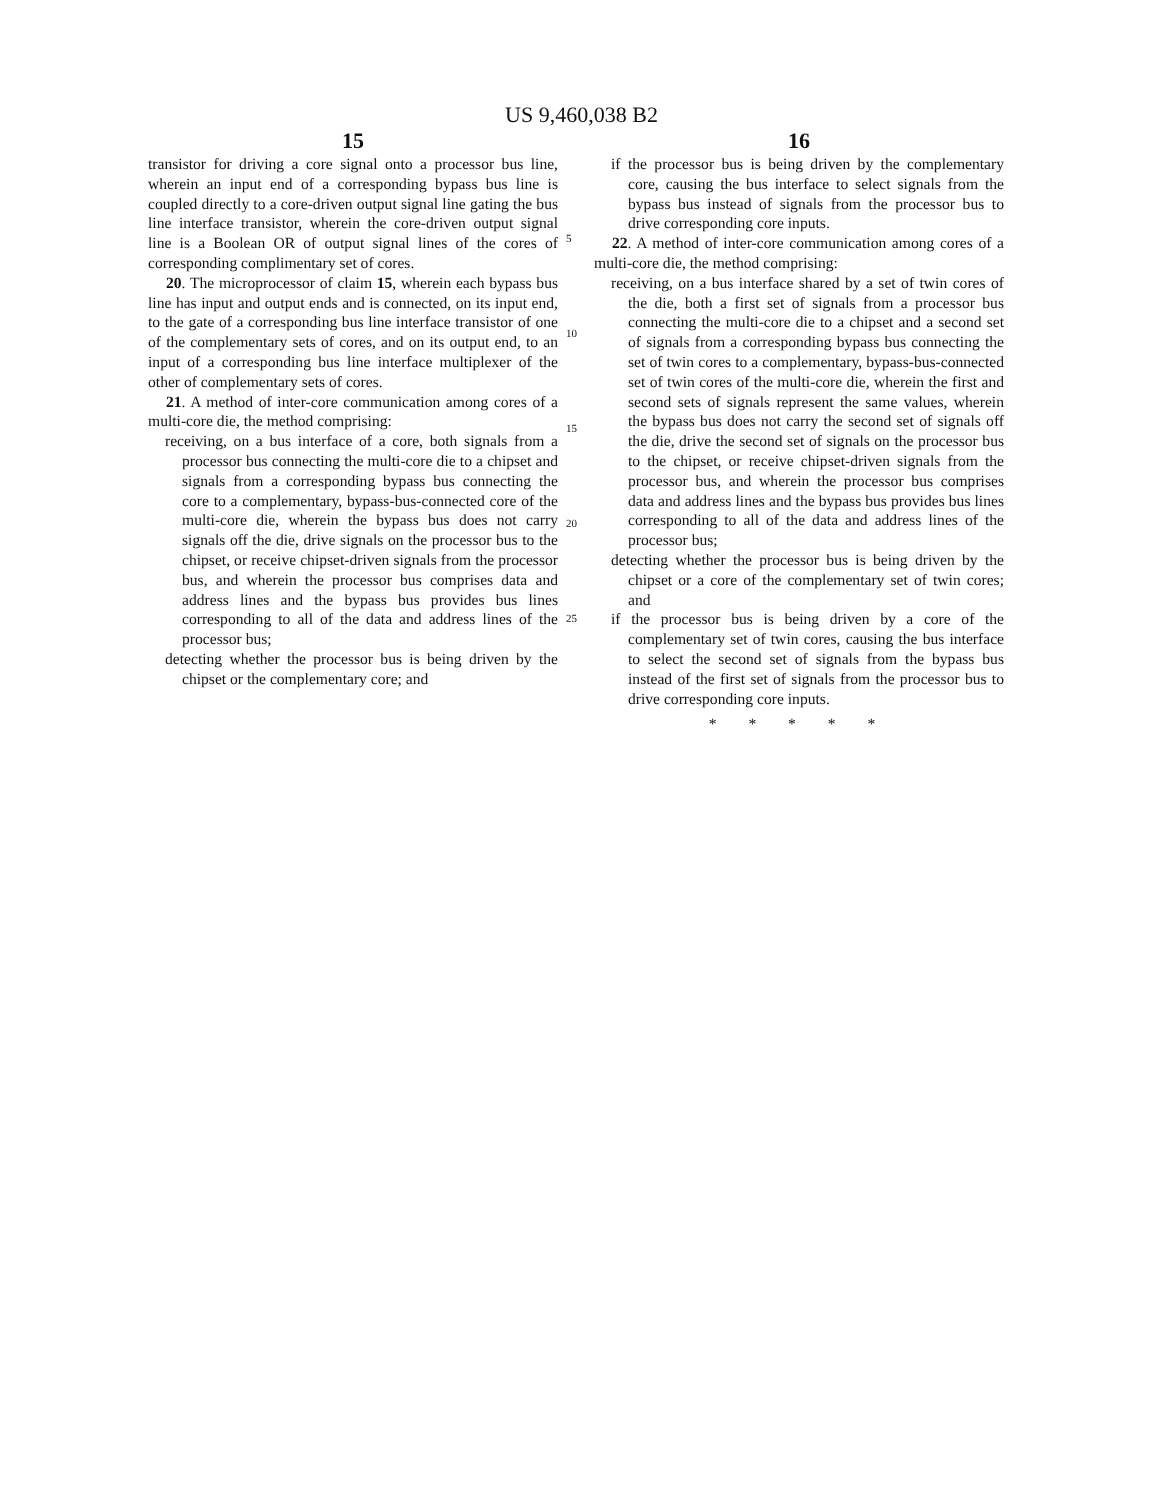US 9,460,038 B2
15 16
transistor for driving a core signal onto a processor bus line, wherein an input end of a corresponding bypass bus line is coupled directly to a core-driven output signal line gating the bus line interface transistor, wherein the core-driven output signal line is a Boolean OR of output signal lines of the cores of corresponding complimentary set of cores.
20. The microprocessor of claim 15, wherein each bypass bus line has input and output ends and is connected, on its input end, to the gate of a corresponding bus line interface transistor of one of the complementary sets of cores, and on its output end, to an input of a corresponding bus line interface multiplexer of the other of complementary sets of cores.
21. A method of inter-core communication among cores of a multi-core die, the method comprising:
receiving, on a bus interface of a core, both signals from a processor bus connecting the multi-core die to a chipset and signals from a corresponding bypass bus connecting the core to a complementary, bypass-bus-connected core of the multi-core die, wherein the bypass bus does not carry signals off the die, drive signals on the processor bus to the chipset, or receive chipset-driven signals from the processor bus, and wherein the processor bus comprises data and address lines and the bypass bus provides bus lines corresponding to all of the data and address lines of the processor bus;
detecting whether the processor bus is being driven by the chipset or the complementary core; and
5
10
15
20
25
if the processor bus is being driven by the complementary core, causing the bus interface to select signals from the bypass bus instead of signals from the processor bus to drive corresponding core inputs.
22. A method of inter-core communication among cores of a multi-core die, the method comprising:
receiving, on a bus interface shared by a set of twin cores of the die, both a first set of signals from a processor bus connecting the multi-core die to a chipset and a second set of signals from a corresponding bypass bus connecting the set of twin cores to a complementary, bypass-bus-connected set of twin cores of the multi-core die, wherein the first and second sets of signals represent the same values, wherein the bypass bus does not carry the second set of signals off the die, drive the second set of signals on the processor bus to the chipset, or receive chipset-driven signals from the processor bus, and wherein the processor bus comprises data and address lines and the bypass bus provides bus lines corresponding to all of the data and address lines of the processor bus;
detecting whether the processor bus is being driven by the chipset or a core of the complementary set of twin cores; and
if the processor bus is being driven by a core of the complementary set of twin cores, causing the bus interface to select the second set of signals from the bypass bus instead of the first set of signals from the processor bus to drive corresponding core inputs.
* * * * *